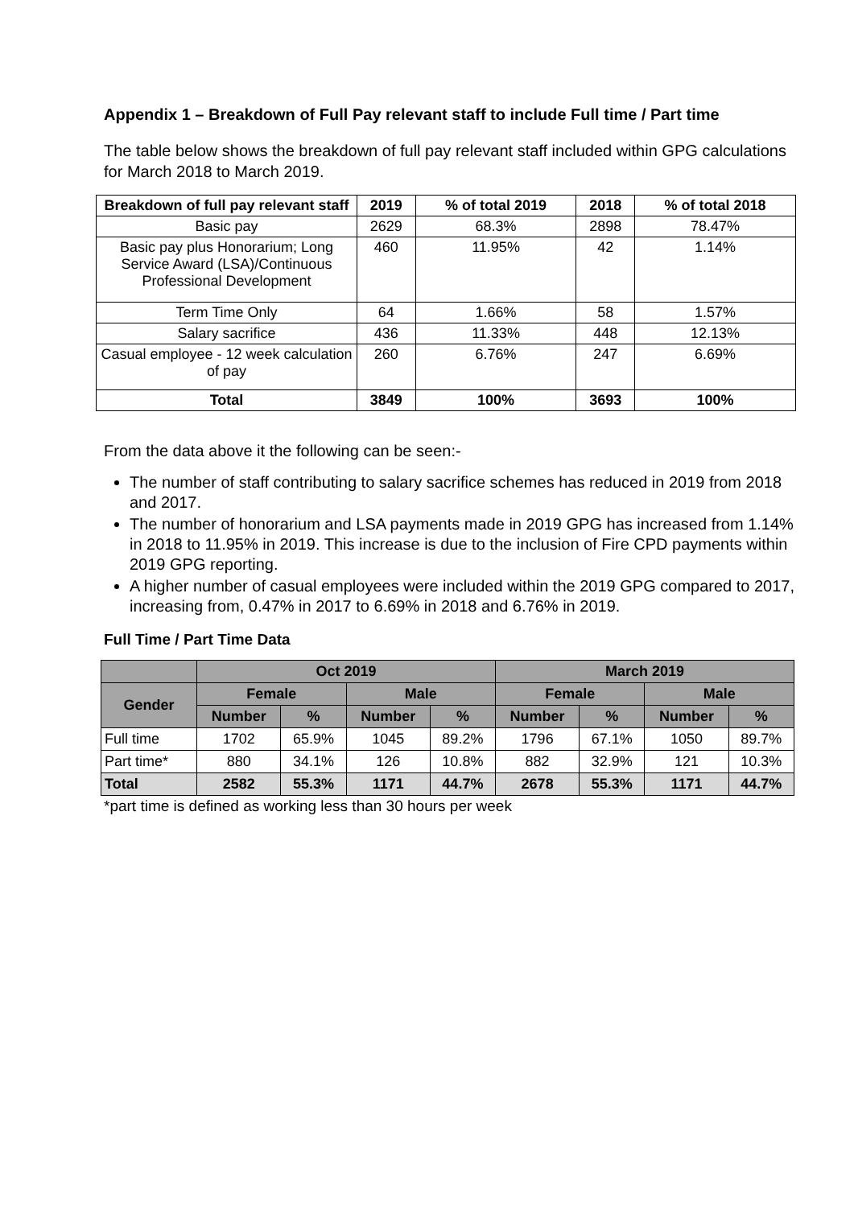Appendix 1 – Breakdown of Full Pay relevant staff to include Full time / Part time
The table below shows the breakdown of full pay relevant staff included within GPG calculations for March 2018 to March 2019.
| Breakdown of full pay relevant staff | 2019 | % of total 2019 | 2018 | % of total 2018 |
| --- | --- | --- | --- | --- |
| Basic pay | 2629 | 68.3% | 2898 | 78.47% |
| Basic pay plus Honorarium; Long Service Award (LSA)/Continuous Professional Development | 460 | 11.95% | 42 | 1.14% |
| Term Time Only | 64 | 1.66% | 58 | 1.57% |
| Salary sacrifice | 436 | 11.33% | 448 | 12.13% |
| Casual employee - 12 week calculation of pay | 260 | 6.76% | 247 | 6.69% |
| Total | 3849 | 100% | 3693 | 100% |
From the data above it the following can be seen:-
The number of staff contributing to salary sacrifice schemes has reduced in 2019 from 2018 and 2017.
The number of honorarium and LSA payments made in 2019 GPG has increased from 1.14% in 2018 to 11.95% in 2019. This increase is due to the inclusion of Fire CPD payments within 2019 GPG reporting.
A higher number of casual employees were included within the 2019 GPG compared to 2017, increasing from, 0.47% in 2017 to 6.69% in 2018 and 6.76% in 2019.
Full Time / Part Time Data
| | Oct 2019 | | | | March 2019 | | | |
| --- | --- | --- | --- | --- | --- | --- | --- | --- |
| Gender | Female | | Male | | Female | | Male | |
| | Number | % | Number | % | Number | % | Number | % |
| Full time | 1702 | 65.9% | 1045 | 89.2% | 1796 | 67.1% | 1050 | 89.7% |
| Part time* | 880 | 34.1% | 126 | 10.8% | 882 | 32.9% | 121 | 10.3% |
| Total | 2582 | 55.3% | 1171 | 44.7% | 2678 | 55.3% | 1171 | 44.7% |
*part time is defined as working less than 30 hours per week